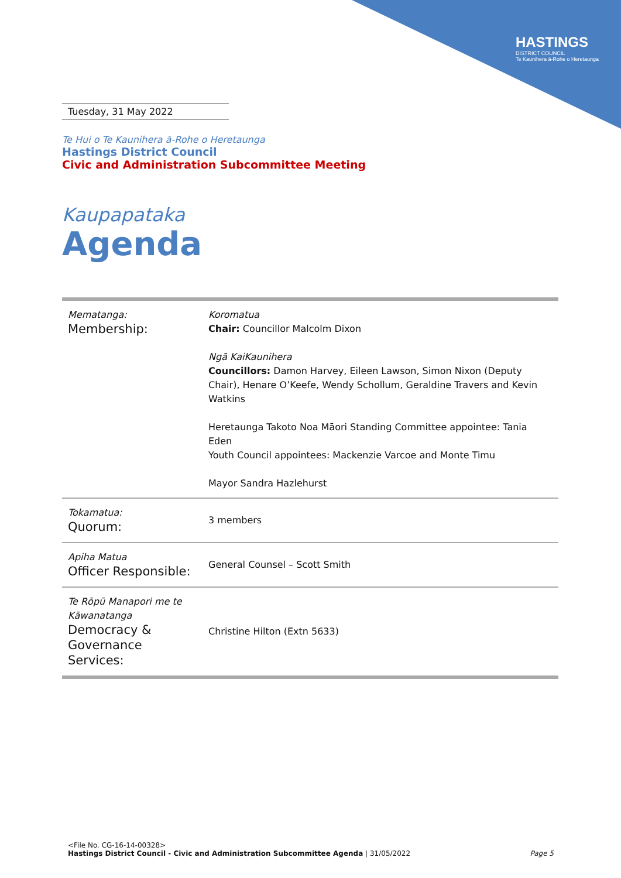HASTINGS
DISTRICT COUNCIL
Te Kaunihera ā-Rohe o Heretaunga
Tuesday, 31 May 2022
Te Hui o Te Kaunihera ā-Rohe o Heretaunga
Hastings District Council
Civic and Administration Subcommittee Meeting
Kaupapataka
Agenda
| Mematanga: Membership: | Koromatua Chair: Councillor Malcolm Dixon Ngā KaiKaunihera Councillors: Damon Harvey, Eileen Lawson, Simon Nixon (Deputy Chair), Henare O’Keefe, Wendy Schollum, Geraldine Travers and Kevin Watkins Heretaunga Takoto Noa Māori Standing Committee appointee: Tania Eden Youth Council appointees: Mackenzie Varcoe and Monte Timu Mayor Sandra Hazlehurst |
| Tokamatua: Quorum: | 3 members |
| Apiha Matua Officer Responsible: | General Counsel – Scott Smith |
| Te Rōpū Manapori me te Kāwanatanga Democracy & Governance Services: | Christine Hilton (Extn 5633) |
<File No. CG-16-14-00328>
Hastings District Council - Civic and Administration Subcommittee Agenda | 31/05/2022 Page 5